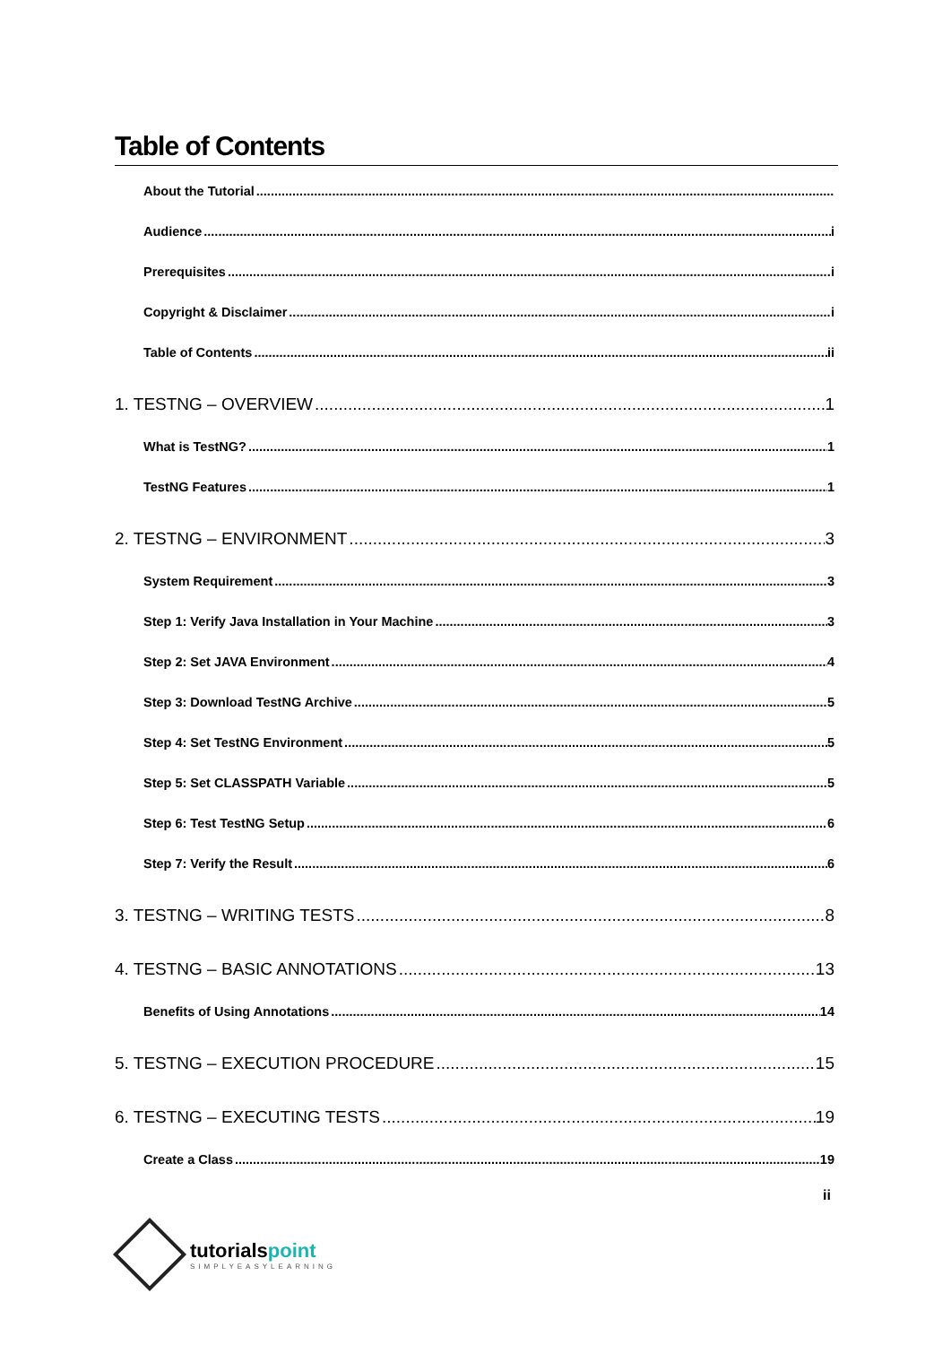Table of Contents
About the Tutorial
Audience i
Prerequisites i
Copyright & Disclaimer i
Table of Contents ii
1. TESTNG – OVERVIEW 1
What is TestNG? 1
TestNG Features 1
2. TESTNG – ENVIRONMENT 3
System Requirement 3
Step 1: Verify Java Installation in Your Machine 3
Step 2: Set JAVA Environment 4
Step 3: Download TestNG Archive 5
Step 4: Set TestNG Environment 5
Step 5: Set CLASSPATH Variable 5
Step 6: Test TestNG Setup 6
Step 7: Verify the Result 6
3. TESTNG – WRITING TESTS 8
4. TESTNG – BASIC ANNOTATIONS 13
Benefits of Using Annotations 14
5. TESTNG – EXECUTION PROCEDURE 15
6. TESTNG – EXECUTING TESTS 19
Create a Class 19
ii
tutorialspoint
SIMPLYEASYLEARNING